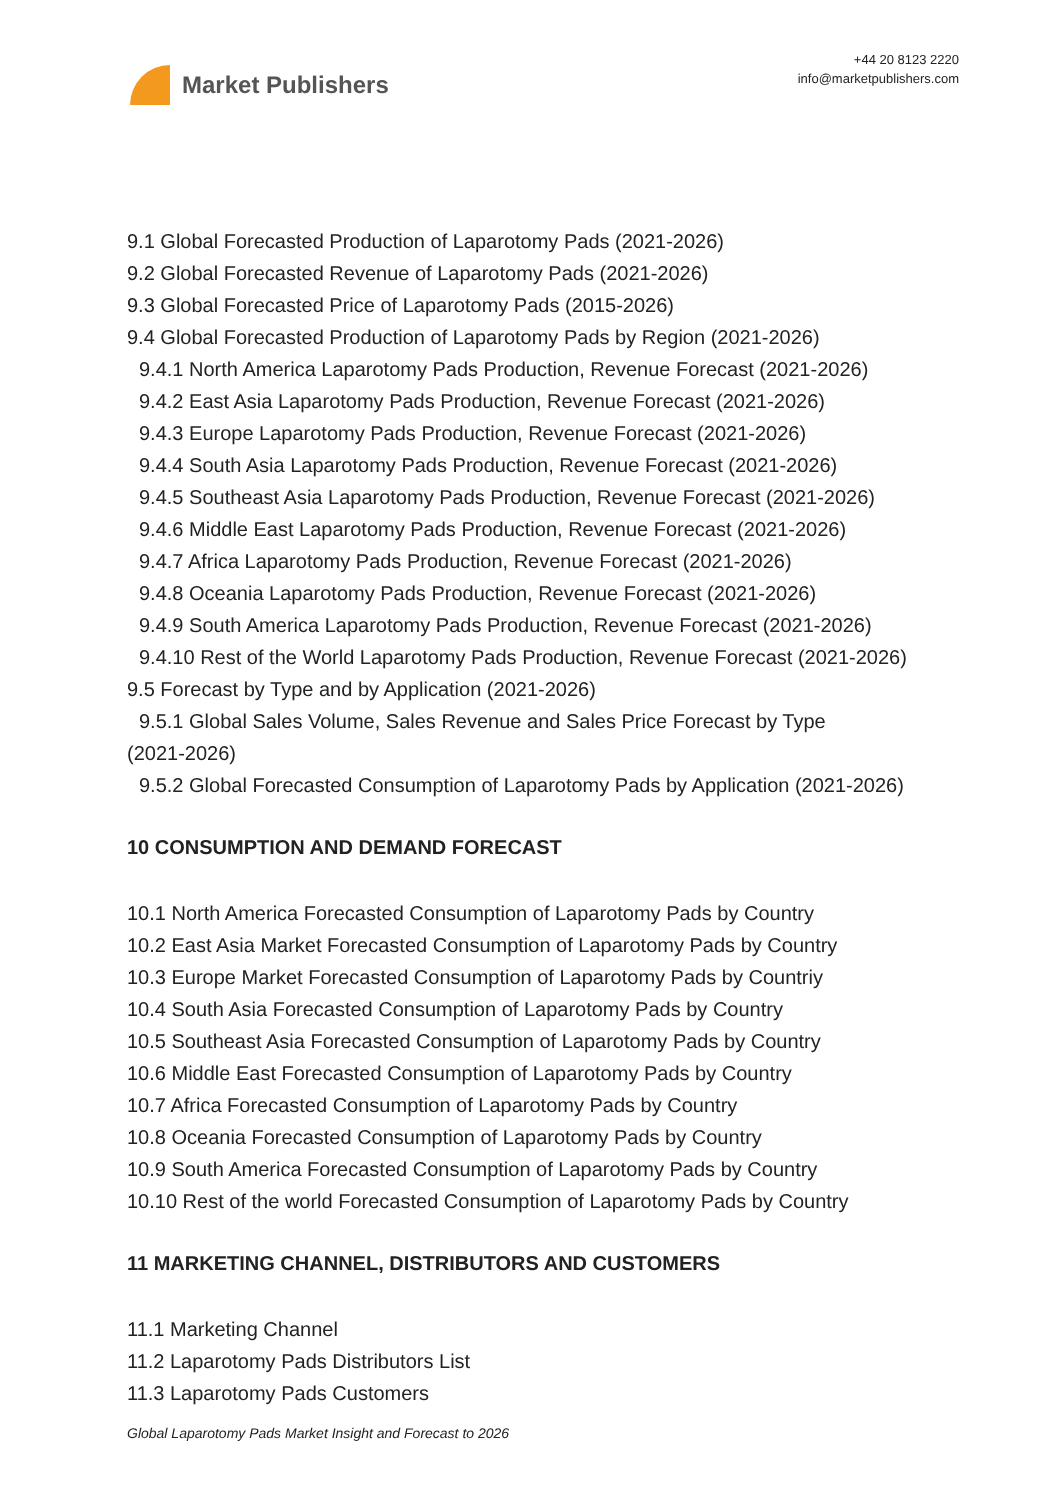Market Publishers
+44 20 8123 2220
info@marketpublishers.com
9.1 Global Forecasted Production of Laparotomy Pads (2021-2026)
9.2 Global Forecasted Revenue of Laparotomy Pads (2021-2026)
9.3 Global Forecasted Price of Laparotomy Pads (2015-2026)
9.4 Global Forecasted Production of Laparotomy Pads by Region (2021-2026)
9.4.1 North America Laparotomy Pads Production, Revenue Forecast (2021-2026)
9.4.2 East Asia Laparotomy Pads Production, Revenue Forecast (2021-2026)
9.4.3 Europe Laparotomy Pads Production, Revenue Forecast (2021-2026)
9.4.4 South Asia Laparotomy Pads Production, Revenue Forecast (2021-2026)
9.4.5 Southeast Asia Laparotomy Pads Production, Revenue Forecast (2021-2026)
9.4.6 Middle East Laparotomy Pads Production, Revenue Forecast (2021-2026)
9.4.7 Africa Laparotomy Pads Production, Revenue Forecast (2021-2026)
9.4.8 Oceania Laparotomy Pads Production, Revenue Forecast (2021-2026)
9.4.9 South America Laparotomy Pads Production, Revenue Forecast (2021-2026)
9.4.10 Rest of the World Laparotomy Pads Production, Revenue Forecast (2021-2026)
9.5 Forecast by Type and by Application (2021-2026)
9.5.1 Global Sales Volume, Sales Revenue and Sales Price Forecast by Type
(2021-2026)
9.5.2 Global Forecasted Consumption of Laparotomy Pads by Application (2021-2026)
10 CONSUMPTION AND DEMAND FORECAST
10.1 North America Forecasted Consumption of Laparotomy Pads by Country
10.2 East Asia Market Forecasted Consumption of Laparotomy Pads by Country
10.3 Europe Market Forecasted Consumption of Laparotomy Pads by Countriy
10.4 South Asia Forecasted Consumption of Laparotomy Pads by Country
10.5 Southeast Asia Forecasted Consumption of Laparotomy Pads by Country
10.6 Middle East Forecasted Consumption of Laparotomy Pads by Country
10.7 Africa Forecasted Consumption of Laparotomy Pads by Country
10.8 Oceania Forecasted Consumption of Laparotomy Pads by Country
10.9 South America Forecasted Consumption of Laparotomy Pads by Country
10.10 Rest of the world Forecasted Consumption of Laparotomy Pads by Country
11 MARKETING CHANNEL, DISTRIBUTORS AND CUSTOMERS
11.1 Marketing Channel
11.2 Laparotomy Pads Distributors List
11.3 Laparotomy Pads Customers
Global Laparotomy Pads Market Insight and Forecast to 2026